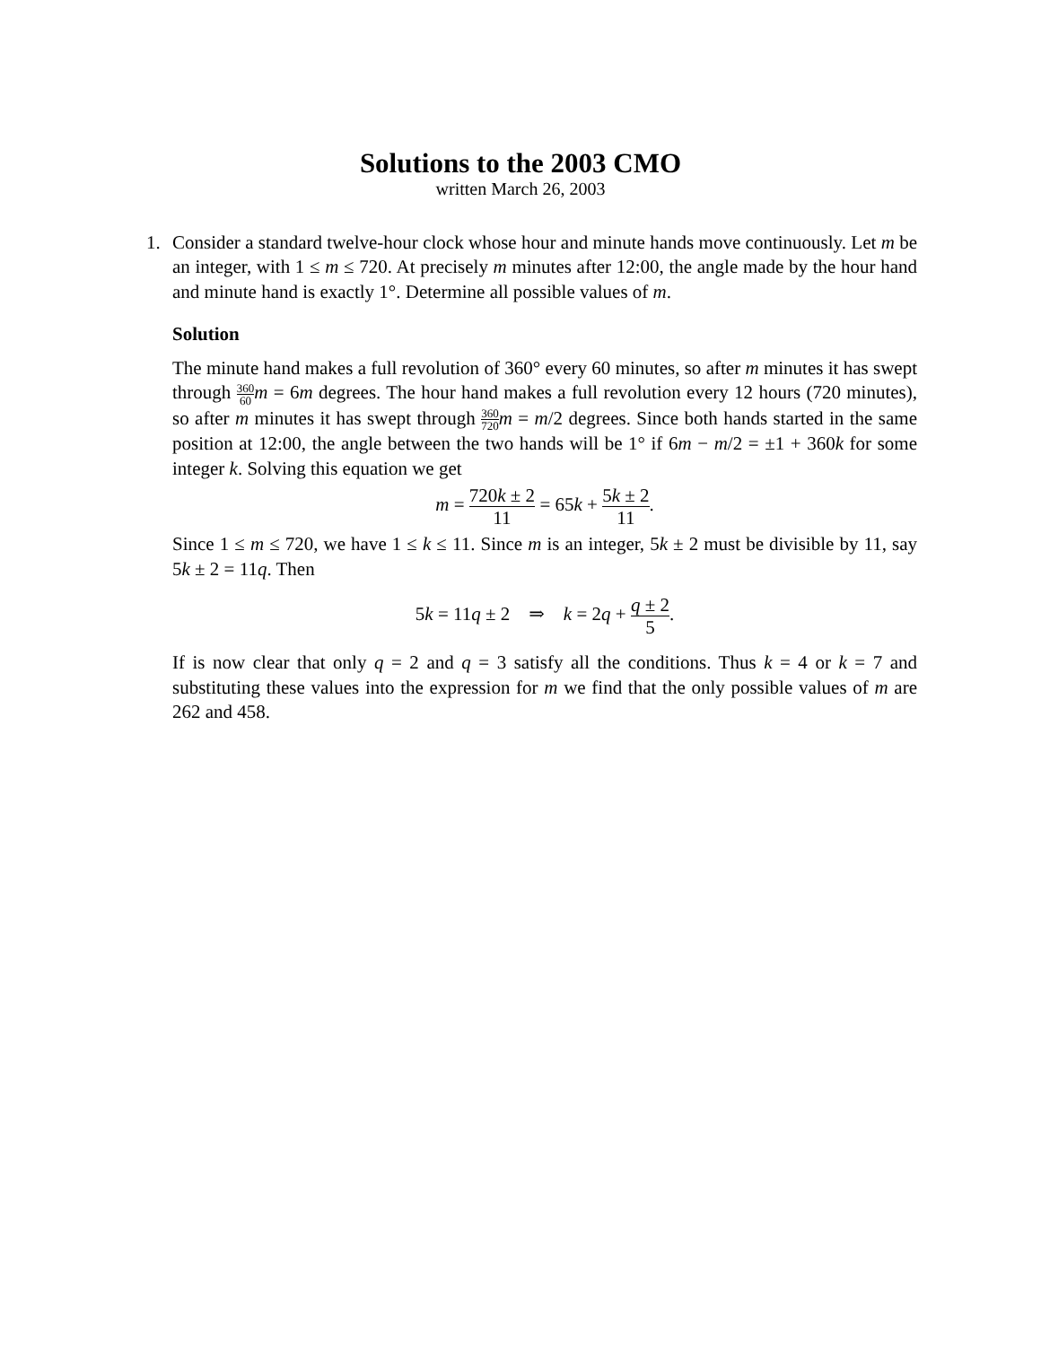Solutions to the 2003 CMO
written March 26, 2003
1. Consider a standard twelve-hour clock whose hour and minute hands move continuously. Let m be an integer, with 1 ≤ m ≤ 720. At precisely m minutes after 12:00, the angle made by the hour hand and minute hand is exactly 1°. Determine all possible values of m.
Solution
The minute hand makes a full revolution of 360° every 60 minutes, so after m minutes it has swept through 360 60 m = 6m degrees. The hour hand makes a full revolution every 12 hours (720 minutes), so after m minutes it has swept through 360 720 m = m/2 degrees. Since both hands started in the same position at 12:00, the angle between the two hands will be 1° if 6m − m/2 = ±1 + 360k for some integer k. Solving this equation we get
m = 720k ± 2 11 = 65k + 5k ± 2 11.
Since 1 ≤ m ≤ 720, we have 1 ≤ k ≤ 11. Since m is an integer, 5k ± 2 must be divisible by 11, say 5k ± 2 = 11q. Then
5k = 11q ± 2 ⇒ k = 2q + q ± 2 5.
If is now clear that only q = 2 and q = 3 satisfy all the conditions. Thus k = 4 or k = 7 and substituting these values into the expression for m we find that the only possible values of m are 262 and 458.